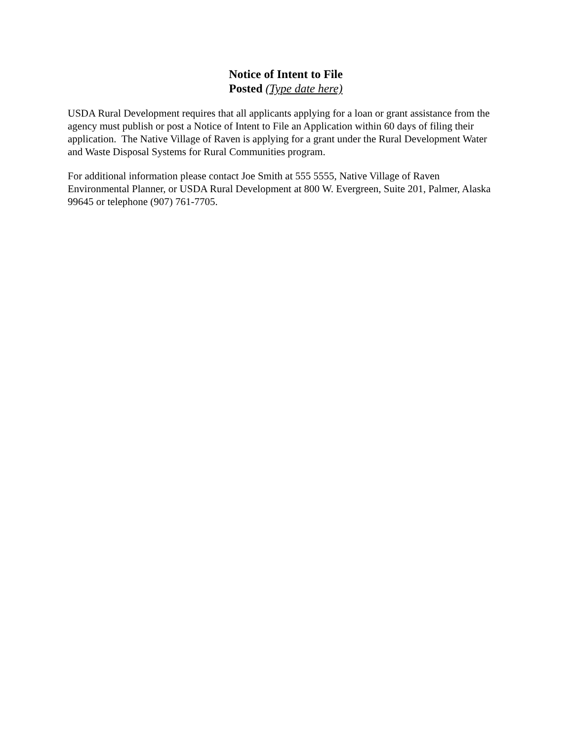Notice of Intent to File
Posted (Type date here)
USDA Rural Development requires that all applicants applying for a loan or grant assistance from the agency must publish or post a Notice of Intent to File an Application within 60 days of filing their application. The Native Village of Raven is applying for a grant under the Rural Development Water and Waste Disposal Systems for Rural Communities program.
For additional information please contact Joe Smith at 555 5555, Native Village of Raven Environmental Planner, or USDA Rural Development at 800 W. Evergreen, Suite 201, Palmer, Alaska 99645 or telephone (907) 761-7705.